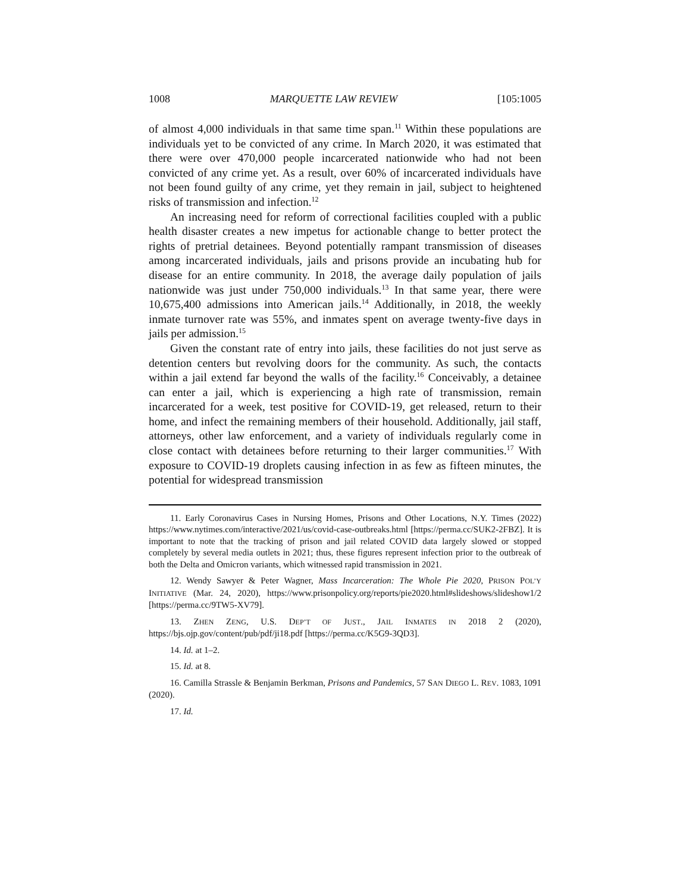1008 MARQUETTE LAW REVIEW [105:1005
of almost 4,000 individuals in that same time span.<sup>11</sup> Within these populations are individuals yet to be convicted of any crime. In March 2020, it was estimated that there were over 470,000 people incarcerated nationwide who had not been convicted of any crime yet. As a result, over 60% of incarcerated individuals have not been found guilty of any crime, yet they remain in jail, subject to heightened risks of transmission and infection.<sup>12</sup>
An increasing need for reform of correctional facilities coupled with a public health disaster creates a new impetus for actionable change to better protect the rights of pretrial detainees. Beyond potentially rampant transmission of diseases among incarcerated individuals, jails and prisons provide an incubating hub for disease for an entire community. In 2018, the average daily population of jails nationwide was just under 750,000 individuals.<sup>13</sup> In that same year, there were 10,675,400 admissions into American jails.<sup>14</sup> Additionally, in 2018, the weekly inmate turnover rate was 55%, and inmates spent on average twenty-five days in jails per admission.<sup>15</sup>
Given the constant rate of entry into jails, these facilities do not just serve as detention centers but revolving doors for the community. As such, the contacts within a jail extend far beyond the walls of the facility.<sup>16</sup> Conceivably, a detainee can enter a jail, which is experiencing a high rate of transmission, remain incarcerated for a week, test positive for COVID-19, get released, return to their home, and infect the remaining members of their household. Additionally, jail staff, attorneys, other law enforcement, and a variety of individuals regularly come in close contact with detainees before returning to their larger communities.<sup>17</sup> With exposure to COVID-19 droplets causing infection in as few as fifteen minutes, the potential for widespread transmission
11. Early Coronavirus Cases in Nursing Homes, Prisons and Other Locations, N.Y. Times (2022) https://www.nytimes.com/interactive/2021/us/covid-case-outbreaks.html [https://perma.cc/SUK2-2FBZ]. It is important to note that the tracking of prison and jail related COVID data largely slowed or stopped completely by several media outlets in 2021; thus, these figures represent infection prior to the outbreak of both the Delta and Omicron variants, which witnessed rapid transmission in 2021.
12. Wendy Sawyer & Peter Wagner, Mass Incarceration: The Whole Pie 2020, PRISON POL’Y INITIATIVE (Mar. 24, 2020), https://www.prisonpolicy.org/reports/pie2020.html#slideshows/slideshow1/2 [https://perma.cc/9TW5-XV79].
13. ZHEN ZENG, U.S. DEP’T OF JUST., JAIL INMATES IN 2018 2 (2020), https://bjs.ojp.gov/content/pub/pdf/ji18.pdf [https://perma.cc/K5G9-3QD3].
14. Id. at 1–2.
15. Id. at 8.
16. Camilla Strassle & Benjamin Berkman, Prisons and Pandemics, 57 SAN DIEGO L. REV. 1083, 1091 (2020).
17. Id.